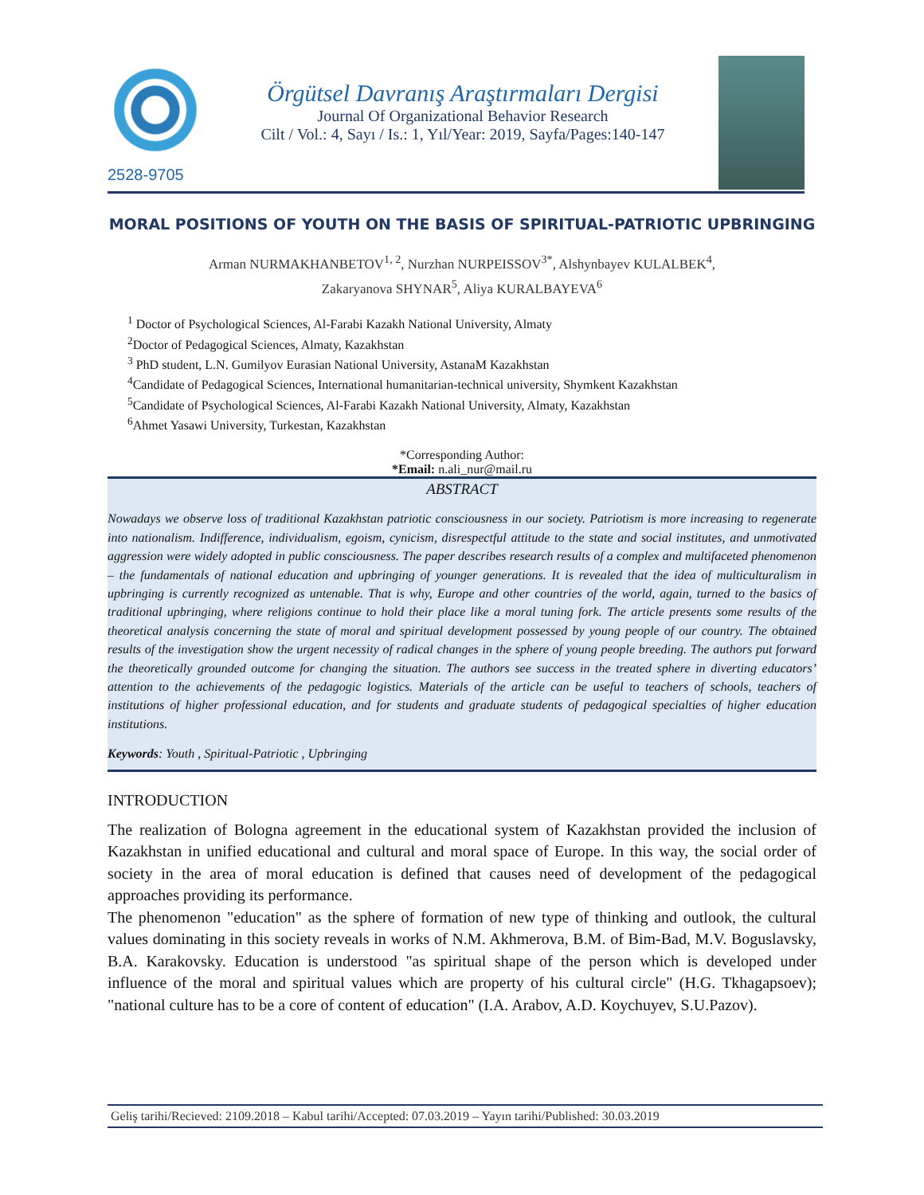2528-9705
Örgütsel Davranış Araştırmaları Dergisi
Journal Of Organizational Behavior Research
Cilt / Vol.: 4, Sayı / Is.: 1, Yıl/Year: 2019, Sayfa/Pages:140-147
MORAL POSITIONS OF YOUTH ON THE BASIS OF SPIRITUAL-PATRIOTIC UPBRINGING
Arman NURMAKHANBETOV<sup>1, 2</sup>, Nurzhan NURPEISSOV<sup>3*</sup>, Alshynbayev KULALBEK<sup>4</sup>,
Zakaryanova SHYNAR<sup>5</sup>, Aliya KURALBAYEVA<sup>6</sup>
<sup>1</sup> Doctor of Psychological Sciences, Al-Farabi Kazakh National University, Almaty
<sup>2</sup> Doctor of Pedagogical Sciences, Almaty, Kazakhstan
<sup>3</sup> PhD student, L.N. Gumilyov Eurasian National University, AstanaM Kazakhstan
<sup>4</sup> Candidate of Pedagogical Sciences, International humanitarian-technical university, Shymkent Kazakhstan
<sup>5</sup> Candidate of Psychological Sciences, Al-Farabi Kazakh National University, Almaty, Kazakhstan
<sup>6</sup> Ahmet Yasawi University, Turkestan, Kazakhstan
*Corresponding Author:
*Email: n.ali_nur@mail.ru
ABSTRACT
Nowadays we observe loss of traditional Kazakhstan patriotic consciousness in our society. Patriotism is more increasing to regenerate into nationalism. Indifference, individualism, egoism, cynicism, disrespectful attitude to the state and social institutes, and unmotivated aggression were widely adopted in public consciousness. The paper describes research results of a complex and multifaceted phenomenon – the fundamentals of national education and upbringing of younger generations. It is revealed that the idea of multiculturalism in upbringing is currently recognized as untenable. That is why, Europe and other countries of the world, again, turned to the basics of traditional upbringing, where religions continue to hold their place like a moral tuning fork. The article presents some results of the theoretical analysis concerning the state of moral and spiritual development possessed by young people of our country. The obtained results of the investigation show the urgent necessity of radical changes in the sphere of young people breeding. The authors put forward the theoretically grounded outcome for changing the situation. The authors see success in the treated sphere in diverting educators’ attention to the achievements of the pedagogic logistics. Materials of the article can be useful to teachers of schools, teachers of institutions of higher professional education, and for students and graduate students of pedagogical specialties of higher education institutions.
Keywords: Youth , Spiritual-Patriotic , Upbringing
INTRODUCTION
The realization of Bologna agreement in the educational system of Kazakhstan provided the inclusion of Kazakhstan in unified educational and cultural and moral space of Europe. In this way, the social order of society in the area of moral education is defined that causes need of development of the pedagogical approaches providing its performance.
The phenomenon "education" as the sphere of formation of new type of thinking and outlook, the cultural values dominating in this society reveals in works of N.M. Akhmerova, B.M. of Bim-Bad, M.V. Boguslavsky, B.A. Karakovsky. Education is understood "as spiritual shape of the person which is developed under influence of the moral and spiritual values which are property of his cultural circle" (H.G. Tkhagapsoev); "national culture has to be a core of content of education" (I.A. Arabov, A.D. Koychuyev, S.U.Pazov).
Geliş tarihi/Recieved: 2109.2018 – Kabul tarihi/Accepted: 07.03.2019 – Yayın tarihi/Published: 30.03.2019